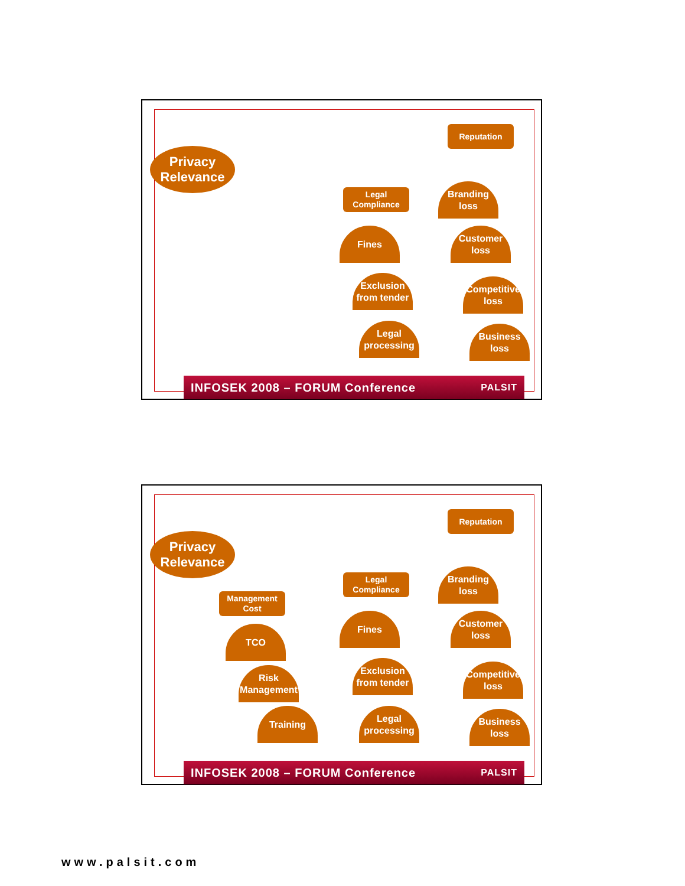Privacy Relevance
Reputation
Legal Compliance
Branding loss
Fines
Customer loss
Exclusion from tender
Competitive loss
Legal processing
Business loss
INFOSEK 2008 – FORUM Conference PALSIT
Privacy Relevance
Reputation
Legal Compliance
Management Cost
Branding loss
TCO
Fines
Customer loss
Risk Management
Exclusion from tender
Competitive loss
Training
Legal processing
Business loss
INFOSEK 2008 – FORUM Conference PALSIT
www.palsit.com